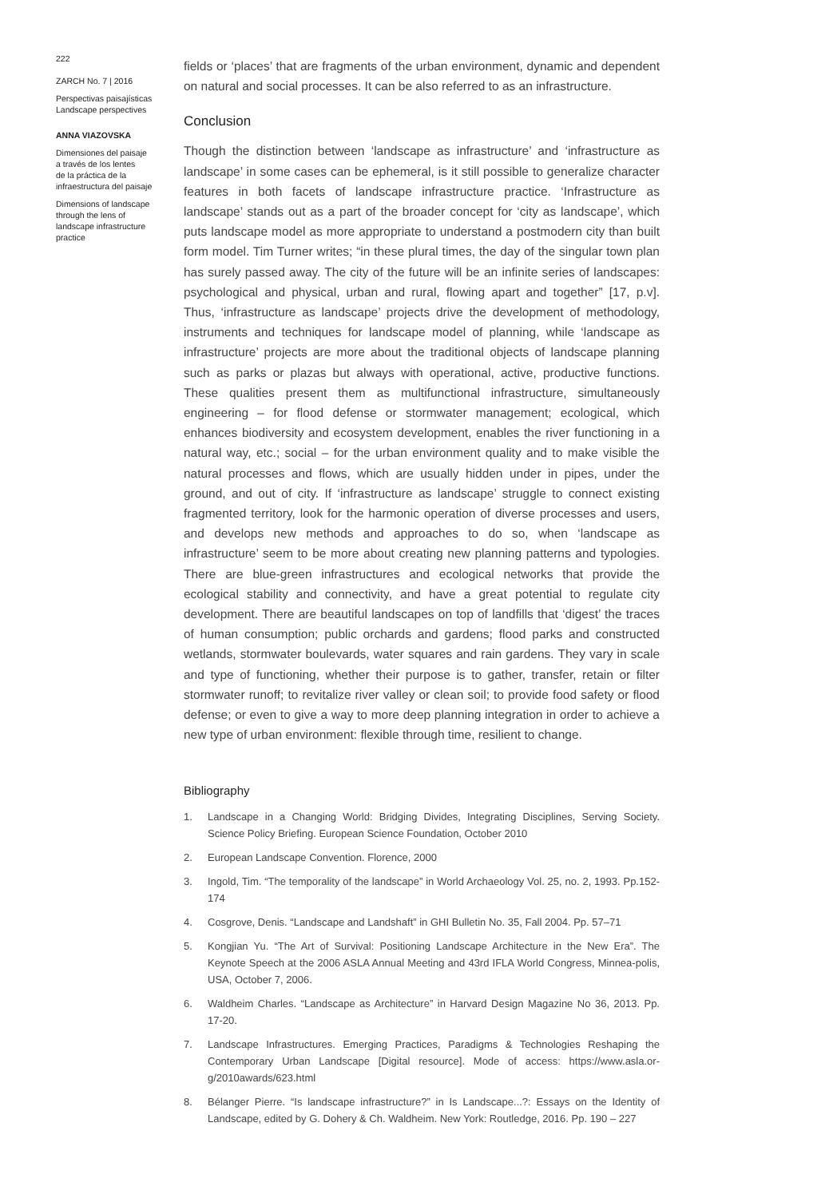222
ZARCH No. 7 | 2016
Perspectivas paisajísticas
Landscape perspectives
ANNA VIAZOVSKA
Dimensiones del paisaje
a través de los lentes
de la práctica de la
infraestructura del paisaje
Dimensions of landscape
through the lens of
landscape infrastructure
practice
fields or ‘places’ that are fragments of the urban environment, dynamic and dependent on natural and social processes. It can be also referred to as an infrastructure.
Conclusion
Though the distinction between ‘landscape as infrastructure’ and ‘infrastructure as landscape’ in some cases can be ephemeral, is it still possible to generalize character features in both facets of landscape infrastructure practice. ‘Infrastructure as landscape’ stands out as a part of the broader concept for ‘city as landscape’, which puts landscape model as more appropriate to understand a postmodern city than built form model. Tim Turner writes; “in these plural times, the day of the singular town plan has surely passed away. The city of the future will be an infinite series of landscapes: psychological and physical, urban and rural, flowing apart and together” [17, p.v]. Thus, ‘infrastructure as landscape’ projects drive the development of methodology, instruments and techniques for landscape model of planning, while ‘landscape as infrastructure’ projects are more about the traditional objects of landscape planning such as parks or plazas but always with operational, active, productive functions. These qualities present them as multifunctional infrastructure, simultaneously engineering – for flood defense or stormwater management; ecological, which enhances biodiversity and ecosystem development, enables the river functioning in a natural way, etc.; social – for the urban environment quality and to make visible the natural processes and flows, which are usually hidden under in pipes, under the ground, and out of city. If ‘infrastructure as landscape’ struggle to connect existing fragmented territory, look for the harmonic operation of diverse processes and users, and develops new methods and approaches to do so, when ‘landscape as infrastructure’ seem to be more about creating new planning patterns and typologies. There are blue-green infrastructures and ecological networks that provide the ecological stability and connectivity, and have a great potential to regulate city development. There are beautiful landscapes on top of landfills that ‘digest’ the traces of human consumption; public orchards and gardens; flood parks and constructed wetlands, stormwater boulevards, water squares and rain gardens. They vary in scale and type of functioning, whether their purpose is to gather, transfer, retain or filter stormwater runoff; to revitalize river valley or clean soil; to provide food safety or flood defense; or even to give a way to more deep planning integration in order to achieve a new type of urban environment: flexible through time, resilient to change.
Bibliography
1. Landscape in a Changing World: Bridging Divides, Integrating Disciplines, Serving Society. Science Policy Briefing. European Science Foundation, October 2010
2. European Landscape Convention. Florence, 2000
3. Ingold, Tim. “The temporality of the landscape” in World Archaeology Vol. 25, no. 2, 1993. Pp.152-174
4. Cosgrove, Denis. “Landscape and Landshaft” in GHI Bulletin No. 35, Fall 2004. Pp. 57–71
5. Kongjian Yu. “The Art of Survival: Positioning Landscape Architecture in the New Era”. The Keynote Speech at the 2006 ASLA Annual Meeting and 43rd IFLA World Congress, Minnea-polis, USA, October 7, 2006.
6. Waldheim Charles. “Landscape as Architecture” in Harvard Design Magazine No 36, 2013. Pp. 17-20.
7. Landscape Infrastructures. Emerging Practices, Paradigms & Technologies Reshaping the Contemporary Urban Landscape [Digital resource]. Mode of access: https://www.asla.or-g/2010awards/623.html
8. Bélanger Pierre. “Is landscape infrastructure?” in Is Landscape...?: Essays on the Identity of Landscape, edited by G. Dohery & Ch. Waldheim. New York: Routledge, 2016. Pp. 190 – 227